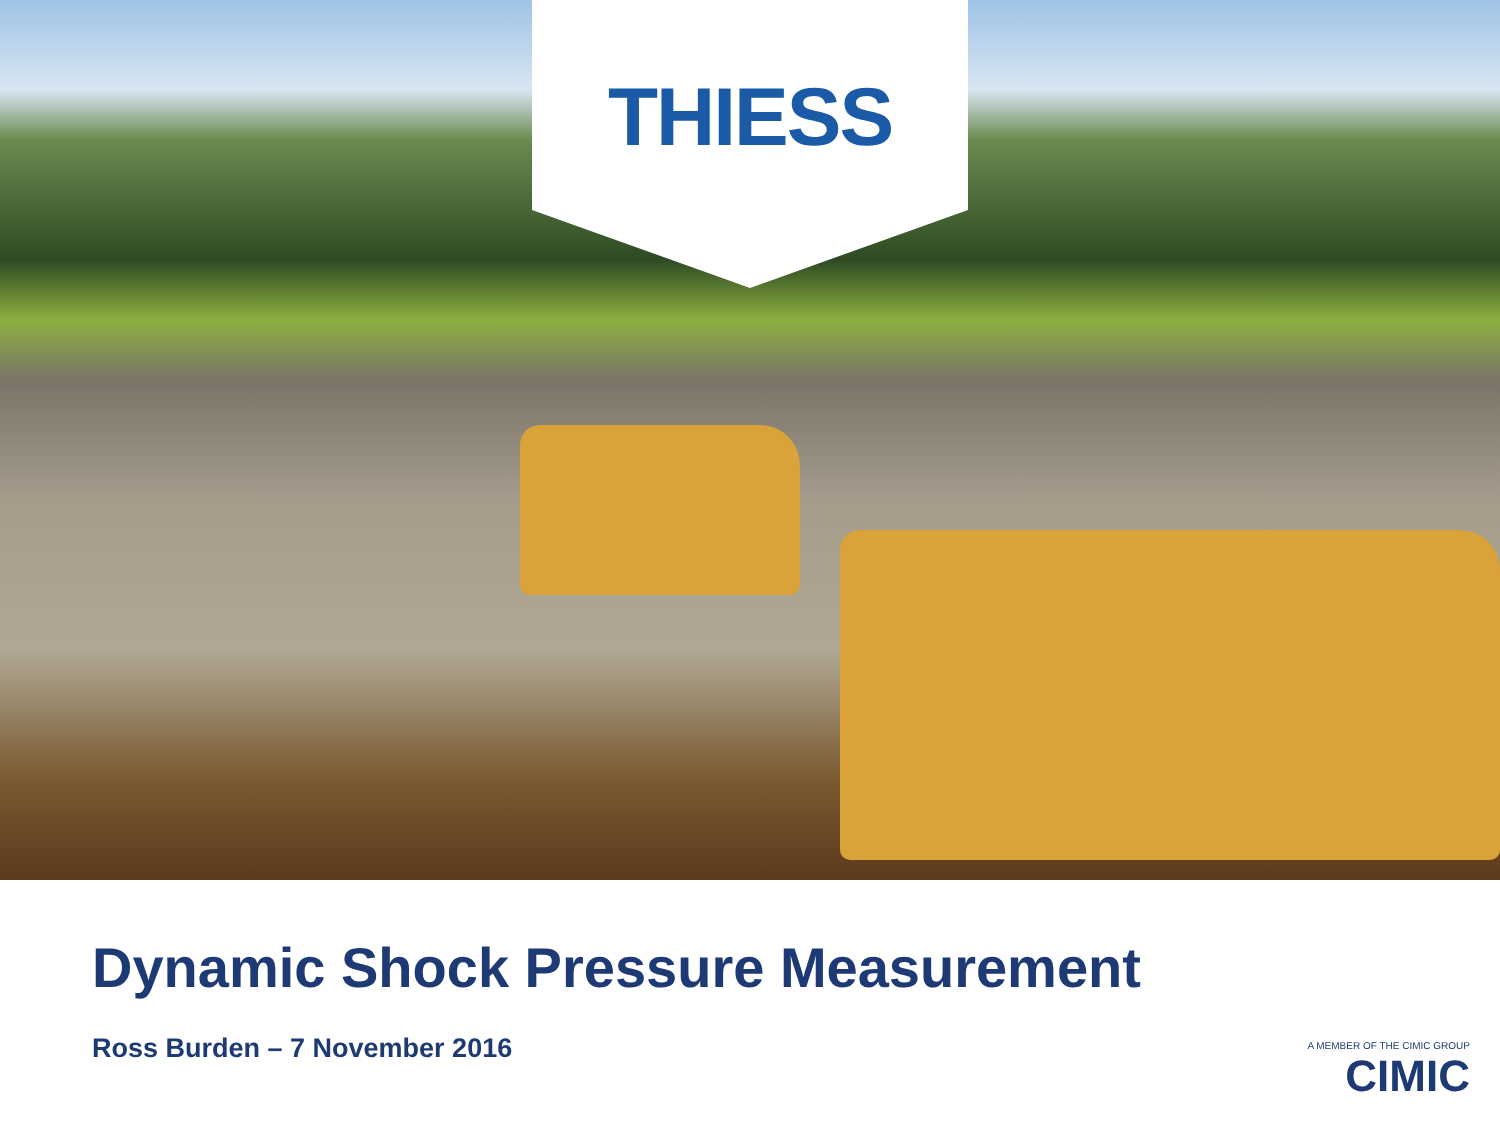THIESS
Dynamic Shock Pressure Measurement
Ross Burden – 7 November 2016
A MEMBER OF THE CIMIC GROUP
CIMIC